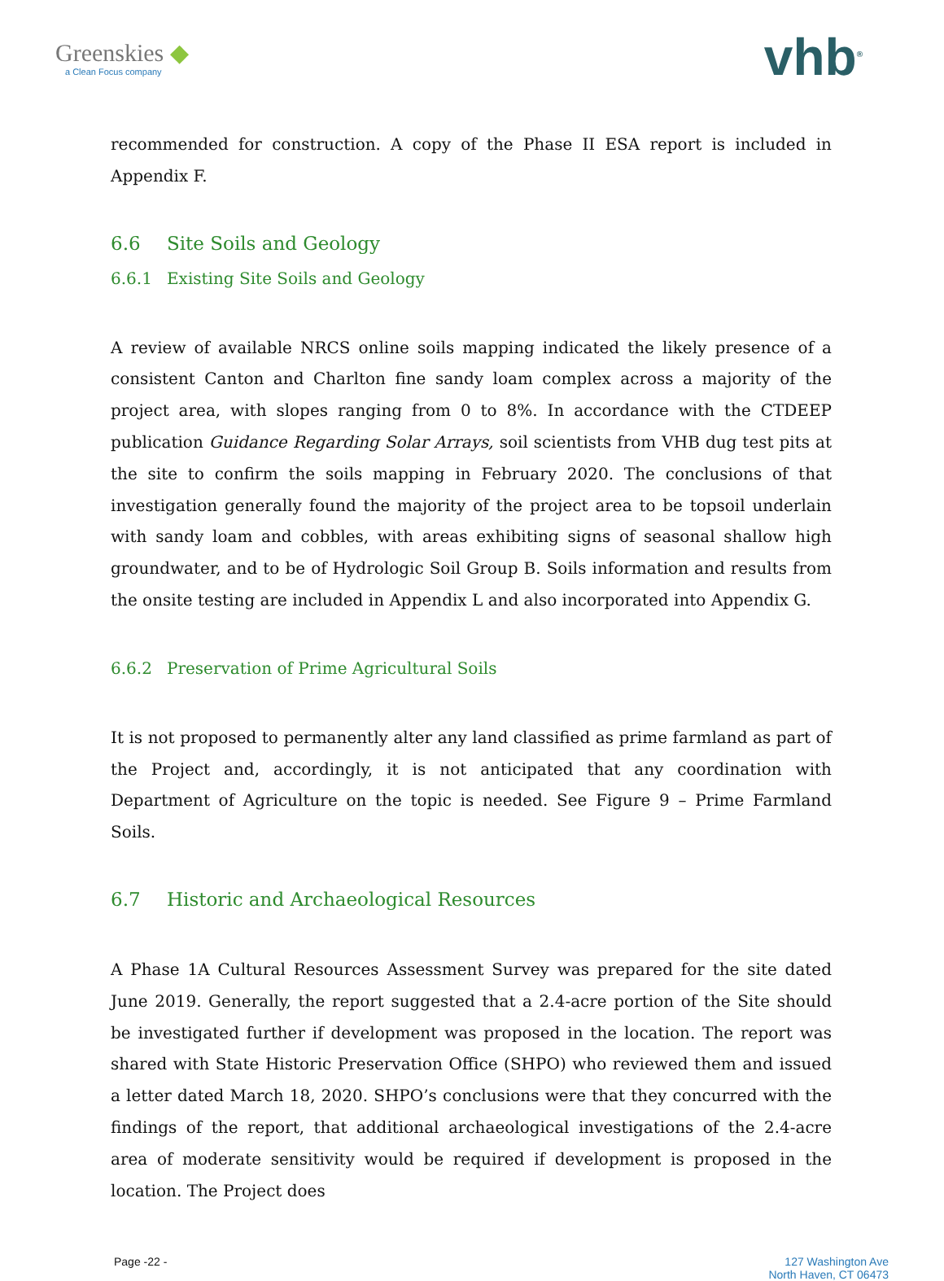Greenskies ◆
a Clean Focus company
vhb<sup>®</sup>
recommended for construction. A copy of the Phase II ESA report is included in Appendix F.
6.6 Site Soils and Geology
6.6.1 Existing Site Soils and Geology
A review of available NRCS online soils mapping indicated the likely presence of a consistent Canton and Charlton fine sandy loam complex across a majority of the project area, with slopes ranging from 0 to 8%. In accordance with the CTDEEP publication Guidance Regarding Solar Arrays, soil scientists from VHB dug test pits at the site to confirm the soils mapping in February 2020. The conclusions of that investigation generally found the majority of the project area to be topsoil underlain with sandy loam and cobbles, with areas exhibiting signs of seasonal shallow high groundwater, and to be of Hydrologic Soil Group B. Soils information and results from the onsite testing are included in Appendix L and also incorporated into Appendix G.
6.6.2 Preservation of Prime Agricultural Soils
It is not proposed to permanently alter any land classified as prime farmland as part of the Project and, accordingly, it is not anticipated that any coordination with Department of Agriculture on the topic is needed. See Figure 9 – Prime Farmland Soils.
6.7 Historic and Archaeological Resources
A Phase 1A Cultural Resources Assessment Survey was prepared for the site dated June 2019. Generally, the report suggested that a 2.4-acre portion of the Site should be investigated further if development was proposed in the location. The report was shared with State Historic Preservation Office (SHPO) who reviewed them and issued a letter dated March 18, 2020. SHPO’s conclusions were that they concurred with the findings of the report, that additional archaeological investigations of the 2.4-acre area of moderate sensitivity would be required if development is proposed in the location. The Project does
Page -22 - 127 Washington Ave
North Haven, CT 06473